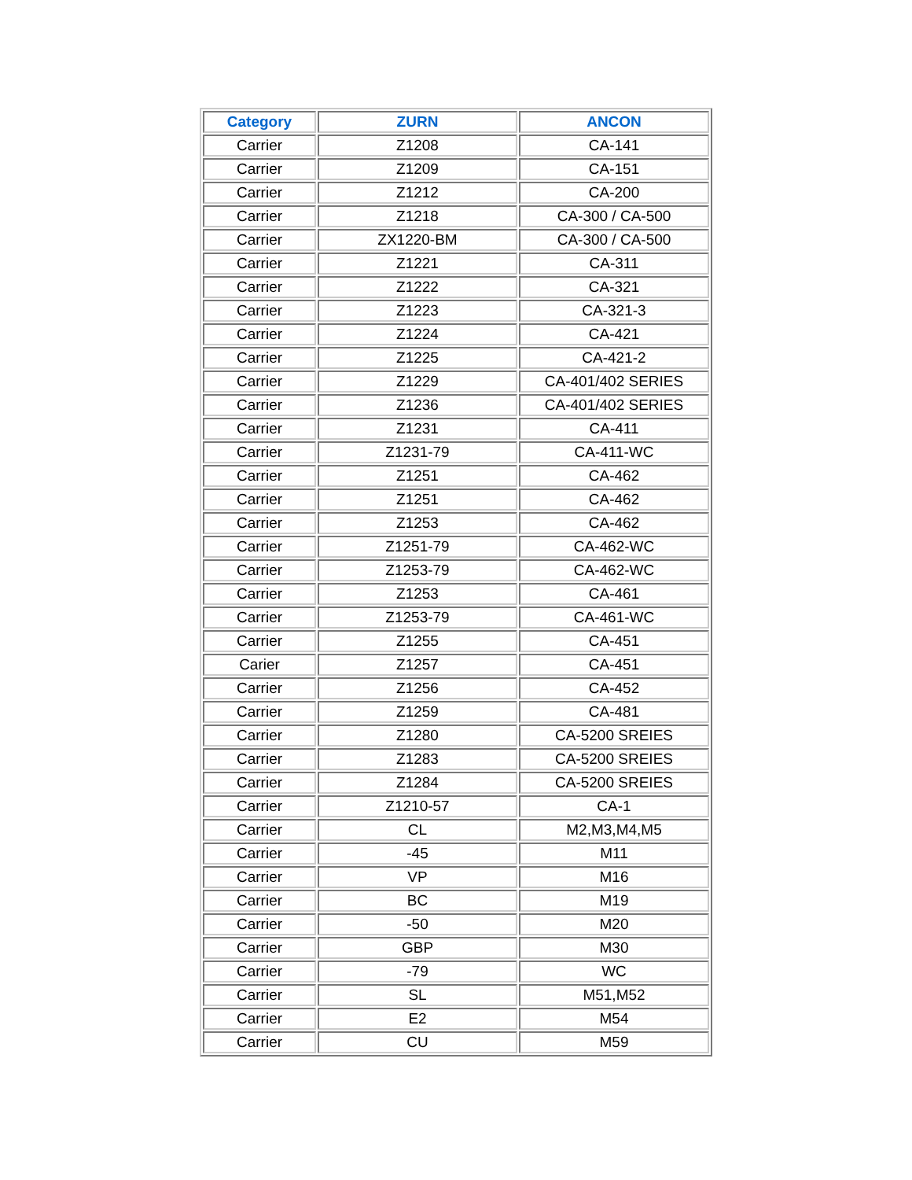| Category | ZURN | ANCON |
| --- | --- | --- |
| Carrier | Z1208 | CA-141 |
| Carrier | Z1209 | CA-151 |
| Carrier | Z1212 | CA-200 |
| Carrier | Z1218 | CA-300 / CA-500 |
| Carrier | ZX1220-BM | CA-300 / CA-500 |
| Carrier | Z1221 | CA-311 |
| Carrier | Z1222 | CA-321 |
| Carrier | Z1223 | CA-321-3 |
| Carrier | Z1224 | CA-421 |
| Carrier | Z1225 | CA-421-2 |
| Carrier | Z1229 | CA-401/402 SERIES |
| Carrier | Z1236 | CA-401/402 SERIES |
| Carrier | Z1231 | CA-411 |
| Carrier | Z1231-79 | CA-411-WC |
| Carrier | Z1251 | CA-462 |
| Carrier | Z1251 | CA-462 |
| Carrier | Z1253 | CA-462 |
| Carrier | Z1251-79 | CA-462-WC |
| Carrier | Z1253-79 | CA-462-WC |
| Carrier | Z1253 | CA-461 |
| Carrier | Z1253-79 | CA-461-WC |
| Carrier | Z1255 | CA-451 |
| Carier | Z1257 | CA-451 |
| Carrier | Z1256 | CA-452 |
| Carrier | Z1259 | CA-481 |
| Carrier | Z1280 | CA-5200 SREIES |
| Carrier | Z1283 | CA-5200 SREIES |
| Carrier | Z1284 | CA-5200 SREIES |
| Carrier | Z1210-57 | CA-1 |
| Carrier | CL | M2,M3,M4,M5 |
| Carrier | -45 | M11 |
| Carrier | VP | M16 |
| Carrier | BC | M19 |
| Carrier | -50 | M20 |
| Carrier | GBP | M30 |
| Carrier | -79 | WC |
| Carrier | SL | M51,M52 |
| Carrier | E2 | M54 |
| Carrier | CU | M59 |